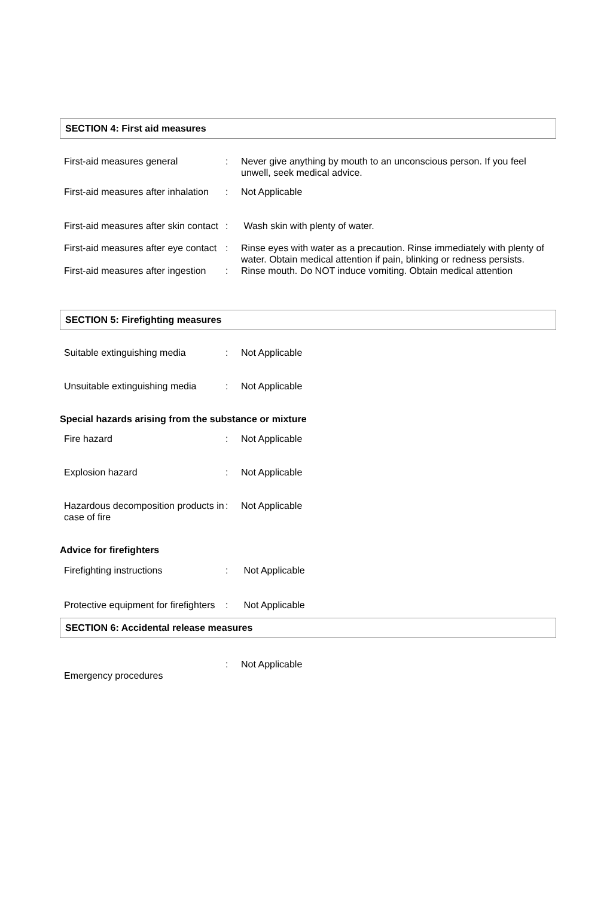SECTION 4: First aid measures
First-aid measures general : Never give anything by mouth to an unconscious person. If you feel unwell, seek medical advice.
First-aid measures after inhalation
: Not Applicable
First-aid measures after skin contact
: Wash skin with plenty of water.
First-aid measures after eye contact
: Rinse eyes with water as a precaution. Rinse immediately with plenty of water. Obtain medical attention if pain, blinking or redness persists.
First-aid measures after ingestion
: Rinse mouth. Do NOT induce vomiting. Obtain medical attention
SECTION 5: Firefighting measures
Suitable extinguishing media : Not Applicable
Unsuitable extinguishing media
: Not Applicable
Special hazards arising from the substance or mixture
Fire hazard : Not Applicable
Explosion hazard : Not Applicable
Hazardous decomposition products in case of fire
: Not Applicable
Advice for firefighters
Firefighting instructions : Not Applicable
Protective equipment for firefighters
: Not Applicable
SECTION 6: Accidental release measures
Emergency procedures
: Not Applicable